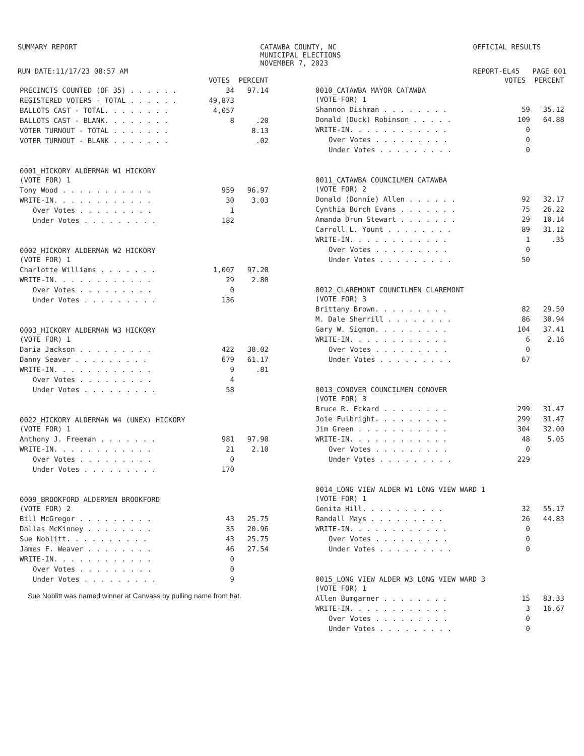SUMMARY REPORT
RUN DATE:11/17/23 08:57 AM
CATAWBA COUNTY, NC
MUNICIPAL ELECTIONS
NOVEMBER 7, 2023
OFFICIAL RESULTS
REPORT-EL45 PAGE 001
| | VOTES | PERCENT |
| --- | --- | --- |
| PRECINCTS COUNTED (OF 35) . . . . . . | 34 | 97.14 |
| REGISTERED VOTERS - TOTAL . . . . . . | 49,873 | |
| BALLOTS CAST - TOTAL. . . . . . . . | 4,057 | |
| BALLOTS CAST - BLANK. . . . . . . . | 8 | .20 |
| VOTER TURNOUT - TOTAL . . . . . . . | | 8.13 |
| VOTER TURNOUT - BLANK . . . . . . . | | .02 |
| 0001_HICKORY ALDERMAN W1 HICKORY (VOTE FOR) 1 | | |
| Tony Wood . . . . . . . . . . . | 959 | 96.97 |
| WRITE-IN. . . . . . . . . . . . | 30 | 3.03 |
| Over Votes . . . . . . . . . | 1 | |
| Under Votes . . . . . . . . . | 182 | |
| 0002_HICKORY ALDERMAN W2 HICKORY (VOTE FOR) 1 | | |
| Charlotte Williams . . . . . . . | 1,007 | 97.20 |
| WRITE-IN. . . . . . . . . . . . | 29 | 2.80 |
| Over Votes . . . . . . . . . | 0 | |
| Under Votes . . . . . . . . . | 136 | |
| 0003_HICKORY ALDERMAN W3 HICKORY (VOTE FOR) 1 | | |
| Daria Jackson . . . . . . . . . | 422 | 38.02 |
| Danny Seaver . . . . . . . . . | 679 | 61.17 |
| WRITE-IN. . . . . . . . . . . . | 9 | .81 |
| Over Votes . . . . . . . . . | 4 | |
| Under Votes . . . . . . . . . | 58 | |
| 0022_HICKORY ALDERMAN W4 (UNEX) HICKORY (VOTE FOR) 1 | | |
| Anthony J. Freeman . . . . . . . | 981 | 97.90 |
| WRITE-IN. . . . . . . . . . . . | 21 | 2.10 |
| Over Votes . . . . . . . . . | 0 | |
| Under Votes . . . . . . . . . | 170 | |
| 0009_BROOKFORD ALDERMEN BROOKFORD (VOTE FOR) 2 | | |
| Bill McGregor . . . . . . . . . | 43 | 25.75 |
| Dallas McKinney . . . . . . . . | 35 | 20.96 |
| Sue Noblitt. . . . . . . . . . | 43 | 25.75 |
| James F. Weaver . . . . . . . . | 46 | 27.54 |
| WRITE-IN. . . . . . . . . . . . | 0 | |
| Over Votes . . . . . . . . . | 0 | |
| Under Votes . . . . . . . . . | 9 | |
Sue Noblitt was named winner at Canvass by pulling name from hat.
| | VOTES | PERCENT |
| --- | --- | --- |
| 0010_CATAWBA MAYOR CATAWBA (VOTE FOR) 1 | | |
| Shannon Dishman . . . . . . . . | 59 | 35.12 |
| Donald (Duck) Robinson . . . . . | 109 | 64.88 |
| WRITE-IN. . . . . . . . . . . . | 0 | |
| Over Votes . . . . . . . . . | 0 | |
| Under Votes . . . . . . . . . | 0 | |
| 0011_CATAWBA COUNCILMEN CATAWBA (VOTE FOR) 2 | | |
| Donald (Donnie) Allen . . . . . . | 92 | 32.17 |
| Cynthia Burch Evans . . . . . . . | 75 | 26.22 |
| Amanda Drum Stewart . . . . . . . | 29 | 10.14 |
| Carroll L. Yount . . . . . . . . | 89 | 31.12 |
| WRITE-IN. . . . . . . . . . . . | 1 | .35 |
| Over Votes . . . . . . . . . | 0 | |
| Under Votes . . . . . . . . . | 50 | |
| 0012_CLAREMONT COUNCILMEN CLAREMONT (VOTE FOR) 3 | | |
| Brittany Brown. . . . . . . . . | 82 | 29.50 |
| M. Dale Sherrill . . . . . . . . | 86 | 30.94 |
| Gary W. Sigmon. . . . . . . . . | 104 | 37.41 |
| WRITE-IN. . . . . . . . . . . . | 6 | 2.16 |
| Over Votes . . . . . . . . . | 0 | |
| Under Votes . . . . . . . . . | 67 | |
| 0013_CONOVER COUNCILMEN CONOVER (VOTE FOR) 3 | | |
| Bruce R. Eckard . . . . . . . . | 299 | 31.47 |
| Joie Fulbright. . . . . . . . . | 299 | 31.47 |
| Jim Green . . . . . . . . . . . | 304 | 32.00 |
| WRITE-IN. . . . . . . . . . . . | 48 | 5.05 |
| Over Votes . . . . . . . . . | 0 | |
| Under Votes . . . . . . . . . | 229 | |
| 0014_LONG VIEW ALDER W1 LONG VIEW WARD 1 (VOTE FOR) 1 | | |
| Genita Hill. . . . . . . . . . | 32 | 55.17 |
| Randall Mays . . . . . . . . . | 26 | 44.83 |
| WRITE-IN. . . . . . . . . . . . | 0 | |
| Over Votes . . . . . . . . . | 0 | |
| Under Votes . . . . . . . . . | 0 | |
| 0015_LONG VIEW ALDER W3 LONG VIEW WARD 3 (VOTE FOR) 1 | | |
| Allen Bumgarner . . . . . . . . | 15 | 83.33 |
| WRITE-IN. . . . . . . . . . . . | 3 | 16.67 |
| Over Votes . . . . . . . . . | 0 | |
| Under Votes . . . . . . . . . | 0 | |